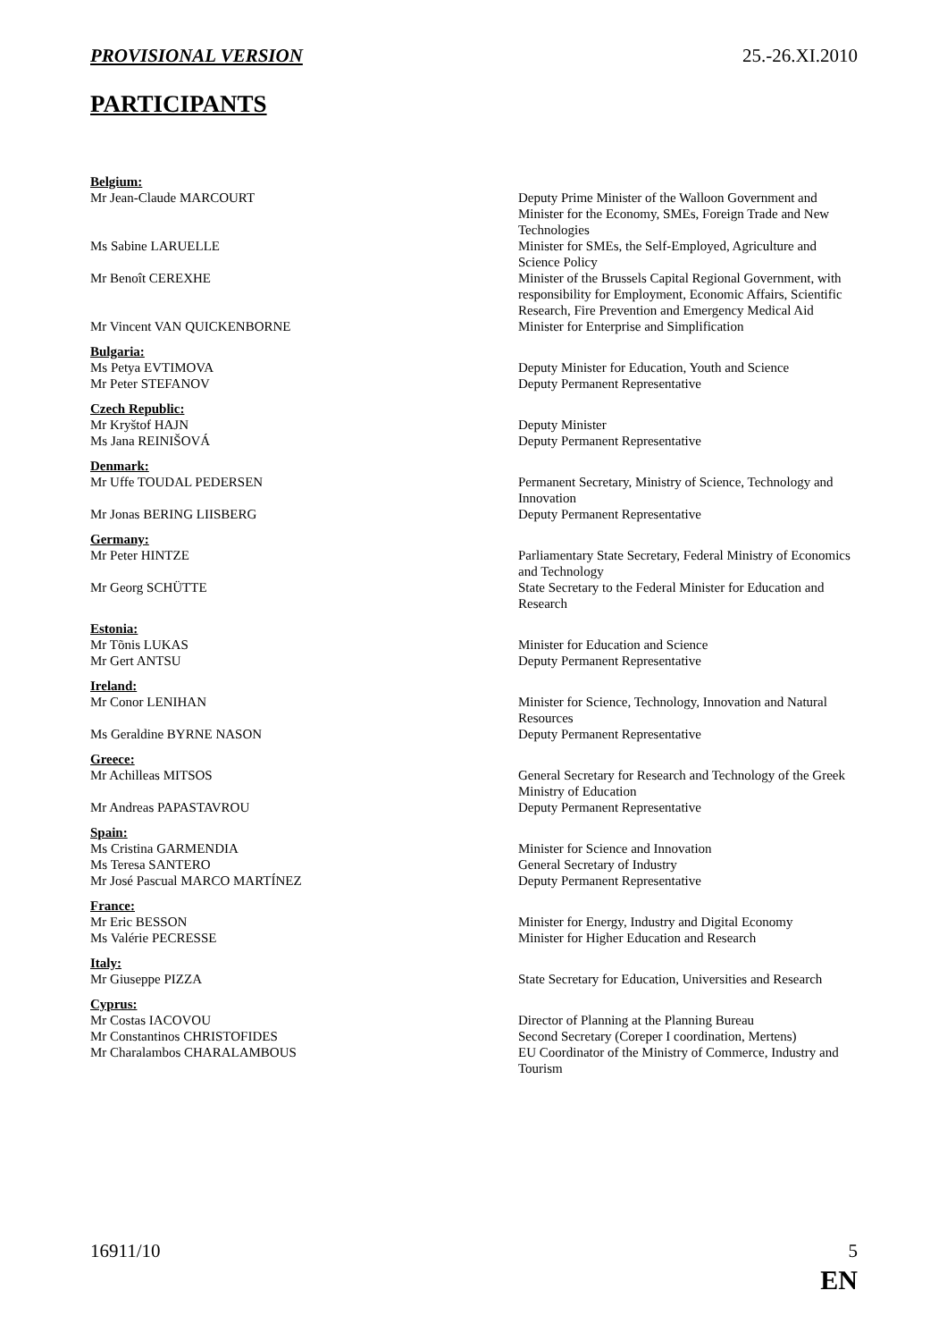PROVISIONAL VERSION 25.-26.XI.2010
PARTICIPANTS
Belgium:
Mr Jean-Claude MARCOURT Deputy Prime Minister of the Walloon Government and Minister for the Economy, SMEs, Foreign Trade and New Technologies
Ms Sabine LARUELLE Minister for SMEs, the Self-Employed, Agriculture and Science Policy
Mr Benoît CEREXHE Minister of the Brussels Capital Regional Government, with responsibility for Employment, Economic Affairs, Scientific Research, Fire Prevention and Emergency Medical Aid
Mr Vincent VAN QUICKENBORNE Minister for Enterprise and Simplification
Bulgaria:
Ms Petya EVTIMOVA Deputy Minister for Education, Youth and Science
Mr Peter STEFANOV Deputy Permanent Representative
Czech Republic:
Mr Kryštof HAJN Deputy Minister
Ms Jana REINIŠOVÁ Deputy Permanent Representative
Denmark:
Mr Uffe TOUDAL PEDERSEN Permanent Secretary, Ministry of Science, Technology and Innovation
Mr Jonas BERING LIISBERG Deputy Permanent Representative
Germany:
Mr Peter HINTZE Parliamentary State Secretary, Federal Ministry of Economics and Technology
Mr Georg SCHÜTTE State Secretary to the Federal Minister for Education and Research
Estonia:
Mr Tõnis LUKAS Minister for Education and Science
Mr Gert ANTSU Deputy Permanent Representative
Ireland:
Mr Conor LENIHAN Minister for Science, Technology, Innovation and Natural Resources
Ms Geraldine BYRNE NASON Deputy Permanent Representative
Greece:
Mr Achilleas MITSOS General Secretary for Research and Technology of the Greek Ministry of Education
Mr Andreas PAPASTAVROU Deputy Permanent Representative
Spain:
Ms Cristina GARMENDIA Minister for Science and Innovation
Ms Teresa SANTERO General Secretary of Industry
Mr José Pascual MARCO MARTÍNEZ Deputy Permanent Representative
France:
Mr Eric BESSON Minister for Energy, Industry and Digital Economy
Ms Valérie PECRESSE Minister for Higher Education and Research
Italy:
Mr Giuseppe PIZZA State Secretary for Education, Universities and Research
Cyprus:
Mr Costas IACOVOU Director of Planning at the Planning Bureau
Mr Constantinos CHRISTOFIDES Second Secretary (Coreper I coordination, Mertens)
Mr Charalambos CHARALAMBOUS EU Coordinator of the Ministry of Commerce, Industry and Tourism
16911/10 5
EN